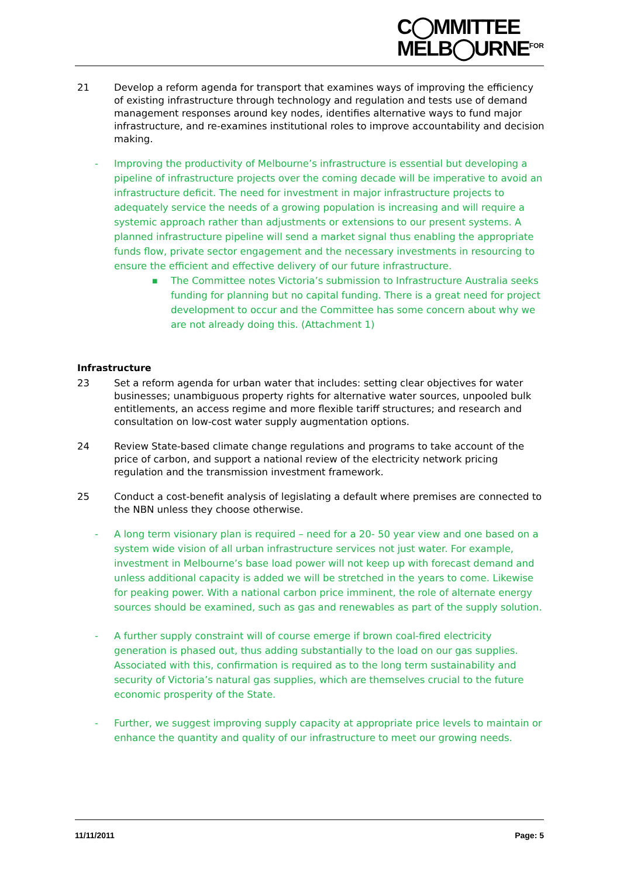C◯MMITTEE
MELB◯URNE<sup>FOR</sup>
21 Develop a reform agenda for transport that examines ways of improving the efficiency of existing infrastructure through technology and regulation and tests use of demand management responses around key nodes, identifies alternative ways to fund major infrastructure, and re-examines institutional roles to improve accountability and decision making.
- Improving the productivity of Melbourne’s infrastructure is essential but developing a pipeline of infrastructure projects over the coming decade will be imperative to avoid an infrastructure deficit. The need for investment in major infrastructure projects to adequately service the needs of a growing population is increasing and will require a systemic approach rather than adjustments or extensions to our present systems. A planned infrastructure pipeline will send a market signal thus enabling the appropriate funds flow, private sector engagement and the necessary investments in resourcing to ensure the efficient and effective delivery of our future infrastructure.
■
The Committee notes Victoria’s submission to Infrastructure Australia seeks funding for planning but no capital funding. There is a great need for project development to occur and the Committee has some concern about why we are not already doing this. (Attachment 1)
Infrastructure
23 Set a reform agenda for urban water that includes: setting clear objectives for water businesses; unambiguous property rights for alternative water sources, unpooled bulk entitlements, an access regime and more flexible tariff structures; and research and consultation on low-cost water supply augmentation options.
24 Review State-based climate change regulations and programs to take account of the price of carbon, and support a national review of the electricity network pricing regulation and the transmission investment framework.
25 Conduct a cost-benefit analysis of legislating a default where premises are connected to the NBN unless they choose otherwise.
- A long term visionary plan is required – need for a 20- 50 year view and one based on a system wide vision of all urban infrastructure services not just water. For example, investment in Melbourne’s base load power will not keep up with forecast demand and unless additional capacity is added we will be stretched in the years to come. Likewise for peaking power. With a national carbon price imminent, the role of alternate energy sources should be examined, such as gas and renewables as part of the supply solution.
- A further supply constraint will of course emerge if brown coal-fired electricity generation is phased out, thus adding substantially to the load on our gas supplies. Associated with this, confirmation is required as to the long term sustainability and security of Victoria’s natural gas supplies, which are themselves crucial to the future economic prosperity of the State.
- Further, we suggest improving supply capacity at appropriate price levels to maintain or enhance the quantity and quality of our infrastructure to meet our growing needs.
11/11/2011 Page: 5